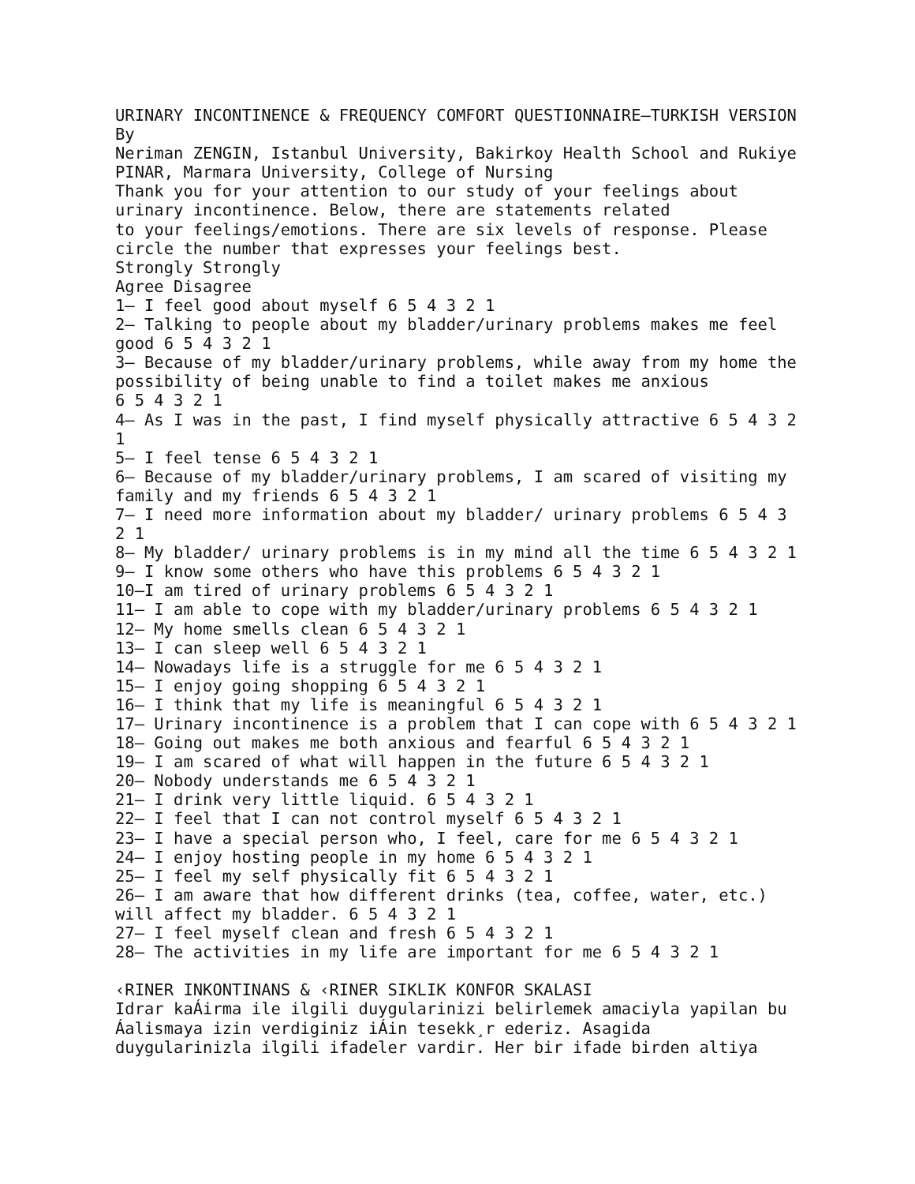URINARY INCONTINENCE & FREQUENCY COMFORT QUESTIONNAIRE–TURKISH VERSION By Neriman ZENGIN, Istanbul University, Bakirkoy Health School and Rukiye PINAR, Marmara University, College of Nursing Thank you for your attention to our study of your feelings about urinary incontinence. Below, there are statements related to your feelings/emotions. There are six levels of response. Please circle the number that expresses your feelings best. Strongly Strongly Agree Disagree 1– I feel good about myself 6 5 4 3 2 1 2– Talking to people about my bladder/urinary problems makes me feel good 6 5 4 3 2 1 3– Because of my bladder/urinary problems, while away from my home the possibility of being unable to find a toilet makes me anxious 6 5 4 3 2 1 4– As I was in the past, I find myself physically attractive 6 5 4 3 2 1 5– I feel tense 6 5 4 3 2 1 6– Because of my bladder/urinary problems, I am scared of visiting my family and my friends 6 5 4 3 2 1 7– I need more information about my bladder/ urinary problems 6 5 4 3 2 1 8– My bladder/ urinary problems is in my mind all the time 6 5 4 3 2 1 9– I know some others who have this problems 6 5 4 3 2 1 10–I am tired of urinary problems 6 5 4 3 2 1 11– I am able to cope with my bladder/urinary problems 6 5 4 3 2 1 12– My home smells clean 6 5 4 3 2 1 13– I can sleep well 6 5 4 3 2 1 14– Nowadays life is a struggle for me 6 5 4 3 2 1 15– I enjoy going shopping 6 5 4 3 2 1 16– I think that my life is meaningful 6 5 4 3 2 1 17– Urinary incontinence is a problem that I can cope with 6 5 4 3 2 1 18– Going out makes me both anxious and fearful 6 5 4 3 2 1 19– I am scared of what will happen in the future 6 5 4 3 2 1 20– Nobody understands me 6 5 4 3 2 1 21– I drink very little liquid. 6 5 4 3 2 1 22– I feel that I can not control myself 6 5 4 3 2 1 23– I have a special person who, I feel, care for me 6 5 4 3 2 1 24– I enjoy hosting people in my home 6 5 4 3 2 1 25– I feel my self physically fit 6 5 4 3 2 1 26– I am aware that how different drinks (tea, coffee, water, etc.) will affect my bladder. 6 5 4 3 2 1 27– I feel myself clean and fresh 6 5 4 3 2 1 28– The activities in my life are important for me 6 5 4 3 2 1 ‹RINER INKONTINANS & ‹RINER SIKLIK KONFOR SKALASI Idrar kaÁirma ile ilgili duygularinizi belirlemek amaciyla yapilan bu Áalismaya izin verdiginiz iÁin tesekk¸r ederiz. Asagida duygularinizla ilgili ifadeler vardir. Her bir ifade birden altiya